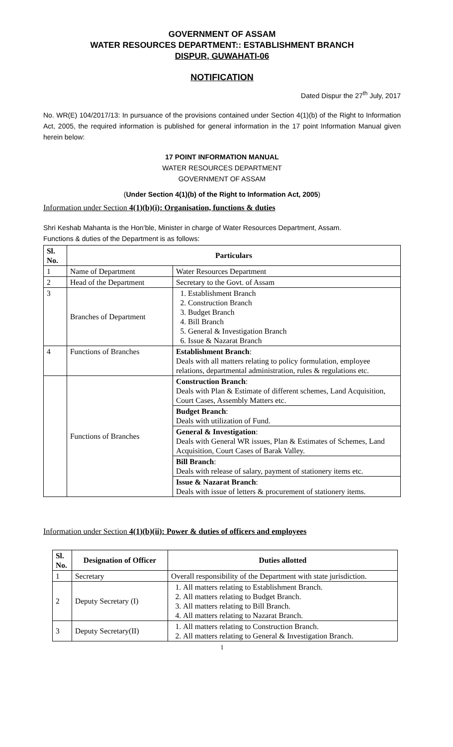GOVERNMENT OF ASSAM
WATER RESOURCES DEPARTMENT:: ESTABLISHMENT BRANCH
DISPUR, GUWAHATI-06
NOTIFICATION
Dated Dispur the 27<sup>th</sup> July, 2017
No. WR(E) 104/2017/13: In pursuance of the provisions contained under Section 4(1)(b) of the Right to Information Act, 2005, the required information is published for general information in the 17 point Information Manual given herein below:
17 POINT INFORMATION MANUAL
WATER RESOURCES DEPARTMENT
GOVERNMENT OF ASSAM
(Under Section 4(1)(b) of the Right to Information Act, 2005)
Information under Section 4(1)(b)(i): Organisation, functions & duties
Shri Keshab Mahanta is the Hon’ble, Minister in charge of Water Resources Department, Assam.
Functions & duties of the Department is as follows:
| Sl. No. | Particulars | |
| --- | --- | --- |
| 1 | Name of Department | Water Resources Department |
| 2 | Head of the Department | Secretary to the Govt. of Assam |
| 3 | Branches of Department | 1. Establishment Branch 2. Construction Branch 3. Budget Branch 4. Bill Branch 5. General & Investigation Branch 6. Issue & Nazarat Branch |
| 4 | Functions of Branches | Establishment Branch : Deals with all matters relating to policy formulation, employee relations, departmental administration, rules & regulations etc. |
| | Functions of Branches | Construction Branch : Deals with Plan & Estimate of different schemes, Land Acquisition, Court Cases, Assembly Matters etc. |
| | | Budget Branch : Deals with utilization of Fund. |
| | | General & Investigation : Deals with General WR issues, Plan & Estimates of Schemes, Land Acquisition, Court Cases of Barak Valley. |
| | | Bill Branch : Deals with release of salary, payment of stationery items etc. |
| | | Issue & Nazarat Branch : Deals with issue of letters & procurement of stationery items. |
Information under Section 4(1)(b)(ii): Power & duties of officers and employees
| Sl. No. | Designation of Officer | Duties allotted |
| --- | --- | --- |
| 1 | Secretary | Overall responsibility of the Department with state jurisdiction. |
| 2 | Deputy Secretary (I) | 1. All matters relating to Establishment Branch. 2. All matters relating to Budget Branch. 3. All matters relating to Bill Branch. 4. All matters relating to Nazarat Branch. |
| 3 | Deputy Secretary(II) | 1. All matters relating to Construction Branch. 2. All matters relating to General & Investigation Branch. |
1